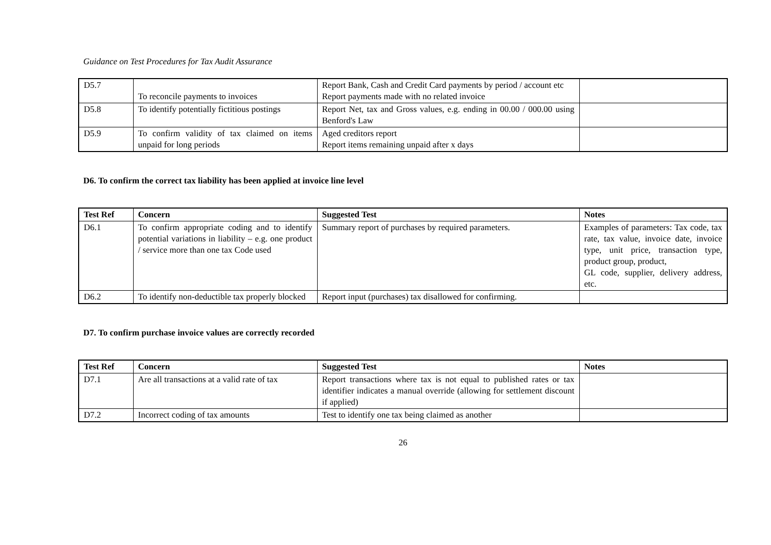Guidance on Test Procedures for Tax Audit Assurance
| D5.7 | To reconcile payments to invoices | Report Bank, Cash and Credit Card payments by period / account etc Report payments made with no related invoice | |
| D5.8 | To identify potentially fictitious postings | Report Net, tax and Gross values, e.g. ending in 00.00 / 000.00 using Benford's Law | |
| D5.9 | To confirm validity of tax claimed on items unpaid for long periods | Aged creditors report Report items remaining unpaid after x days | |
D6. To confirm the correct tax liability has been applied at invoice line level
| Test Ref | Concern | Suggested Test | Notes |
| --- | --- | --- | --- |
| D6.1 | To confirm appropriate coding and to identify potential variations in liability – e.g. one product / service more than one tax Code used | Summary report of purchases by required parameters. | Examples of parameters: Tax code, tax rate, tax value, invoice date, invoice type, unit price, transaction type, product group, product, GL code, supplier, delivery address, etc. |
| D6.2 | To identify non-deductible tax properly blocked | Report input (purchases) tax disallowed for confirming. | |
D7. To confirm purchase invoice values are correctly recorded
| Test Ref | Concern | Suggested Test | Notes |
| --- | --- | --- | --- |
| D7.1 | Are all transactions at a valid rate of tax | Report transactions where tax is not equal to published rates or tax identifier indicates a manual override (allowing for settlement discount if applied) | |
| D7.2 | Incorrect coding of tax amounts | Test to identify one tax being claimed as another | |
26